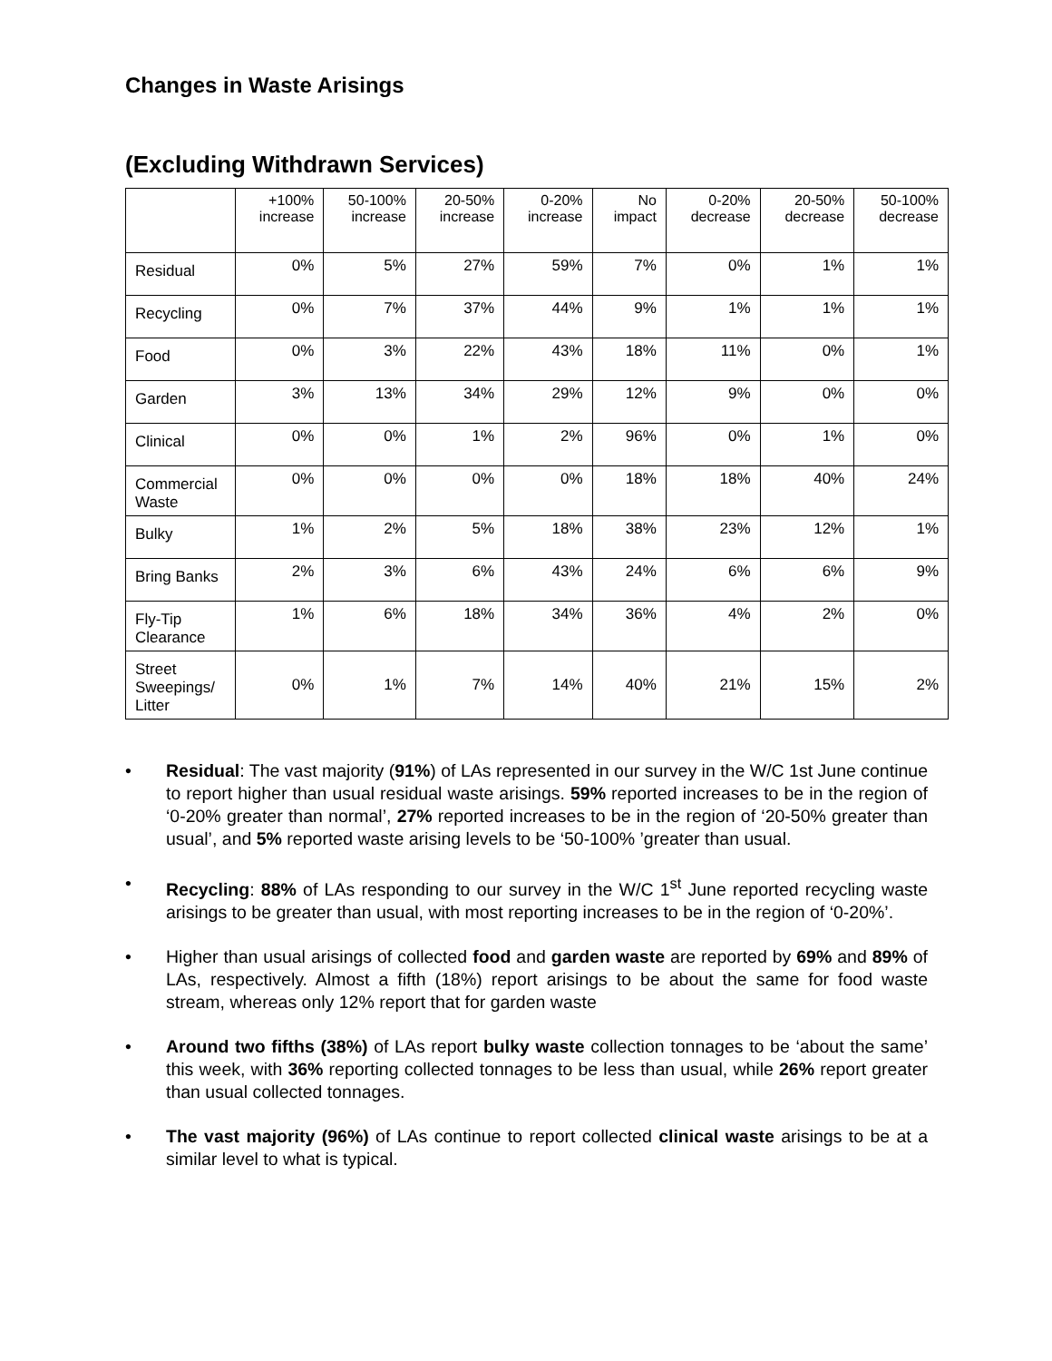Changes in Waste Arisings
(Excluding Withdrawn Services)
| | +100% increase | 50-100% increase | 20-50% increase | 0-20% increase | No impact | 0-20% decrease | 20-50% decrease | 50-100% decrease |
| --- | --- | --- | --- | --- | --- | --- | --- | --- |
| Residual | 0% | 5% | 27% | 59% | 7% | 0% | 1% | 1% |
| Recycling | 0% | 7% | 37% | 44% | 9% | 1% | 1% | 1% |
| Food | 0% | 3% | 22% | 43% | 18% | 11% | 0% | 1% |
| Garden | 3% | 13% | 34% | 29% | 12% | 9% | 0% | 0% |
| Clinical | 0% | 0% | 1% | 2% | 96% | 0% | 1% | 0% |
| Commercial Waste | 0% | 0% | 0% | 0% | 18% | 18% | 40% | 24% |
| Bulky | 1% | 2% | 5% | 18% | 38% | 23% | 12% | 1% |
| Bring Banks | 2% | 3% | 6% | 43% | 24% | 6% | 6% | 9% |
| Fly-Tip Clearance | 1% | 6% | 18% | 34% | 36% | 4% | 2% | 0% |
| Street Sweepings/ Litter | 0% | 1% | 7% | 14% | 40% | 21% | 15% | 2% |
• Residual: The vast majority (91%) of LAs represented in our survey in the W/C 1st June continue to report higher than usual residual waste arisings. 59% reported increases to be in the region of ‘0-20% greater than normal’, 27% reported increases to be in the region of ‘20-50% greater than usual’, and 5% reported waste arising levels to be ‘50-100% ’greater than usual.
• Recycling: 88% of LAs responding to our survey in the W/C 1<sup>st</sup> June reported recycling waste arisings to be greater than usual, with most reporting increases to be in the region of ‘0-20%’.
• Higher than usual arisings of collected food and garden waste are reported by 69% and 89% of LAs, respectively. Almost a fifth (18%) report arisings to be about the same for food waste stream, whereas only 12% report that for garden waste
• Around two fifths (38%) of LAs report bulky waste collection tonnages to be ‘about the same’ this week, with 36% reporting collected tonnages to be less than usual, while 26% report greater than usual collected tonnages.
• The vast majority (96%) of LAs continue to report collected clinical waste arisings to be at a similar level to what is typical.